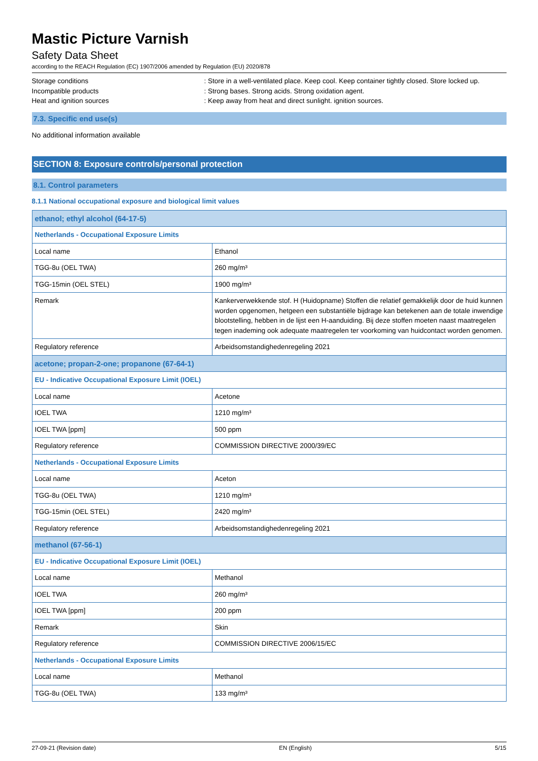Mastic Picture Varnish
Safety Data Sheet
according to the REACH Regulation (EC) 1907/2006 amended by Regulation (EU) 2020/878
Storage conditions : Store in a well-ventilated place. Keep cool. Keep container tightly closed. Store locked up.
Incompatible products : Strong bases. Strong acids. Strong oxidation agent.
Heat and ignition sources : Keep away from heat and direct sunlight. ignition sources.
7.3. Specific end use(s)
No additional information available
SECTION 8: Exposure controls/personal protection
8.1. Control parameters
8.1.1 National occupational exposure and biological limit values
| ethanol; ethyl alcohol (64-17-5) | |
| Netherlands - Occupational Exposure Limits | |
| Local name | Ethanol |
| TGG-8u (OEL TWA) | 260 mg/m³ |
| TGG-15min (OEL STEL) | 1900 mg/m³ |
| Remark | Kankerverwekkende stof. H (Huidopname) Stoffen die relatief gemakkelijk door de huid kunnen worden opgenomen, hetgeen een substantiële bijdrage kan betekenen aan de totale inwendige blootstelling, hebben in de lijst een H-aanduiding. Bij deze stoffen moeten naast maatregelen tegen inademing ook adequate maatregelen ter voorkoming van huidcontact worden genomen. |
| Regulatory reference | Arbeidsomstandighedenregeling 2021 |
| acetone; propan-2-one; propanone (67-64-1) | |
| EU - Indicative Occupational Exposure Limit (IOEL) | |
| Local name | Acetone |
| IOEL TWA | 1210 mg/m³ |
| IOEL TWA [ppm] | 500 ppm |
| Regulatory reference | COMMISSION DIRECTIVE 2000/39/EC |
| Netherlands - Occupational Exposure Limits | |
| Local name | Aceton |
| TGG-8u (OEL TWA) | 1210 mg/m³ |
| TGG-15min (OEL STEL) | 2420 mg/m³ |
| Regulatory reference | Arbeidsomstandighedenregeling 2021 |
| methanol (67-56-1) | |
| EU - Indicative Occupational Exposure Limit (IOEL) | |
| Local name | Methanol |
| IOEL TWA | 260 mg/m³ |
| IOEL TWA [ppm] | 200 ppm |
| Remark | Skin |
| Regulatory reference | COMMISSION DIRECTIVE 2006/15/EC |
| Netherlands - Occupational Exposure Limits | |
| Local name | Methanol |
| TGG-8u (OEL TWA) | 133 mg/m³ |
27-09-21 (Revision date) EN (English) 5/15